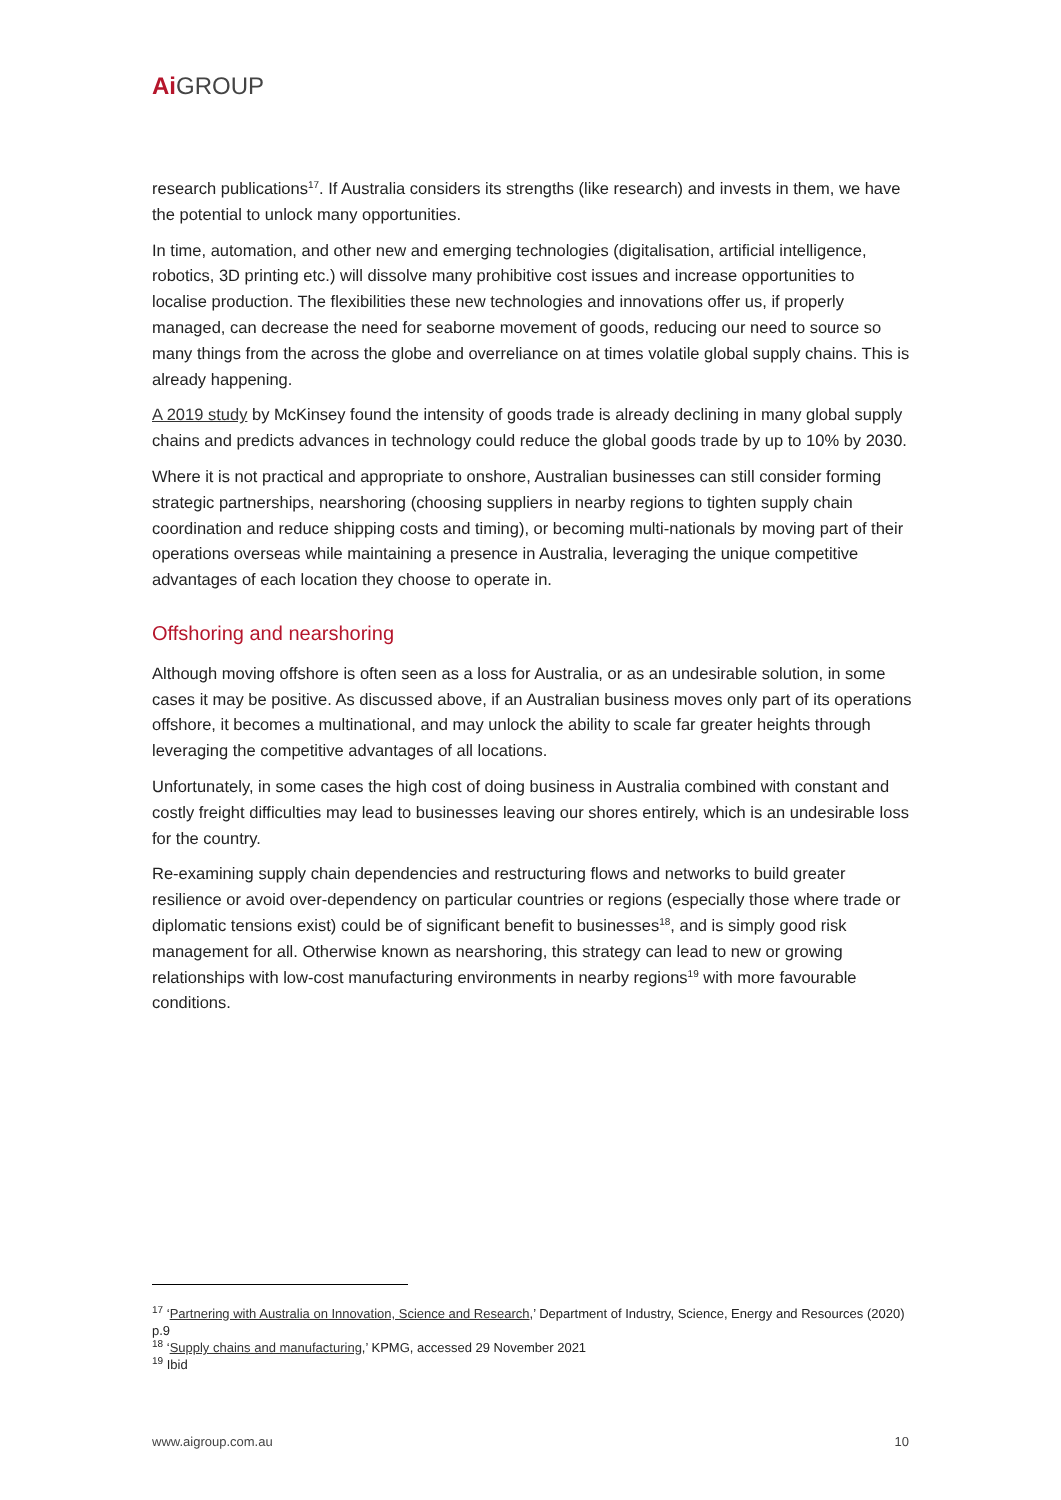Ai GROUP
research publications<sup>17</sup>. If Australia considers its strengths (like research) and invests in them, we have the potential to unlock many opportunities.
In time, automation, and other new and emerging technologies (digitalisation, artificial intelligence, robotics, 3D printing etc.) will dissolve many prohibitive cost issues and increase opportunities to localise production. The flexibilities these new technologies and innovations offer us, if properly managed, can decrease the need for seaborne movement of goods, reducing our need to source so many things from the across the globe and overreliance on at times volatile global supply chains. This is already happening.
A 2019 study by McKinsey found the intensity of goods trade is already declining in many global supply chains and predicts advances in technology could reduce the global goods trade by up to 10% by 2030.
Where it is not practical and appropriate to onshore, Australian businesses can still consider forming strategic partnerships, nearshoring (choosing suppliers in nearby regions to tighten supply chain coordination and reduce shipping costs and timing), or becoming multi-nationals by moving part of their operations overseas while maintaining a presence in Australia, leveraging the unique competitive advantages of each location they choose to operate in.
Offshoring and nearshoring
Although moving offshore is often seen as a loss for Australia, or as an undesirable solution, in some cases it may be positive. As discussed above, if an Australian business moves only part of its operations offshore, it becomes a multinational, and may unlock the ability to scale far greater heights through leveraging the competitive advantages of all locations.
Unfortunately, in some cases the high cost of doing business in Australia combined with constant and costly freight difficulties may lead to businesses leaving our shores entirely, which is an undesirable loss for the country.
Re-examining supply chain dependencies and restructuring flows and networks to build greater resilience or avoid over-dependency on particular countries or regions (especially those where trade or diplomatic tensions exist) could be of significant benefit to businesses<sup>18</sup>, and is simply good risk management for all. Otherwise known as nearshoring, this strategy can lead to new or growing relationships with low-cost manufacturing environments in nearby regions<sup>19</sup> with more favourable conditions.
<sup>17</sup> ‘Partnering with Australia on Innovation, Science and Research,’ Department of Industry, Science, Energy and Resources (2020) p.9
<sup>18</sup> ‘Supply chains and manufacturing,’ KPMG, accessed 29 November 2021
<sup>19</sup> Ibid
www.aigroup.com.au 10